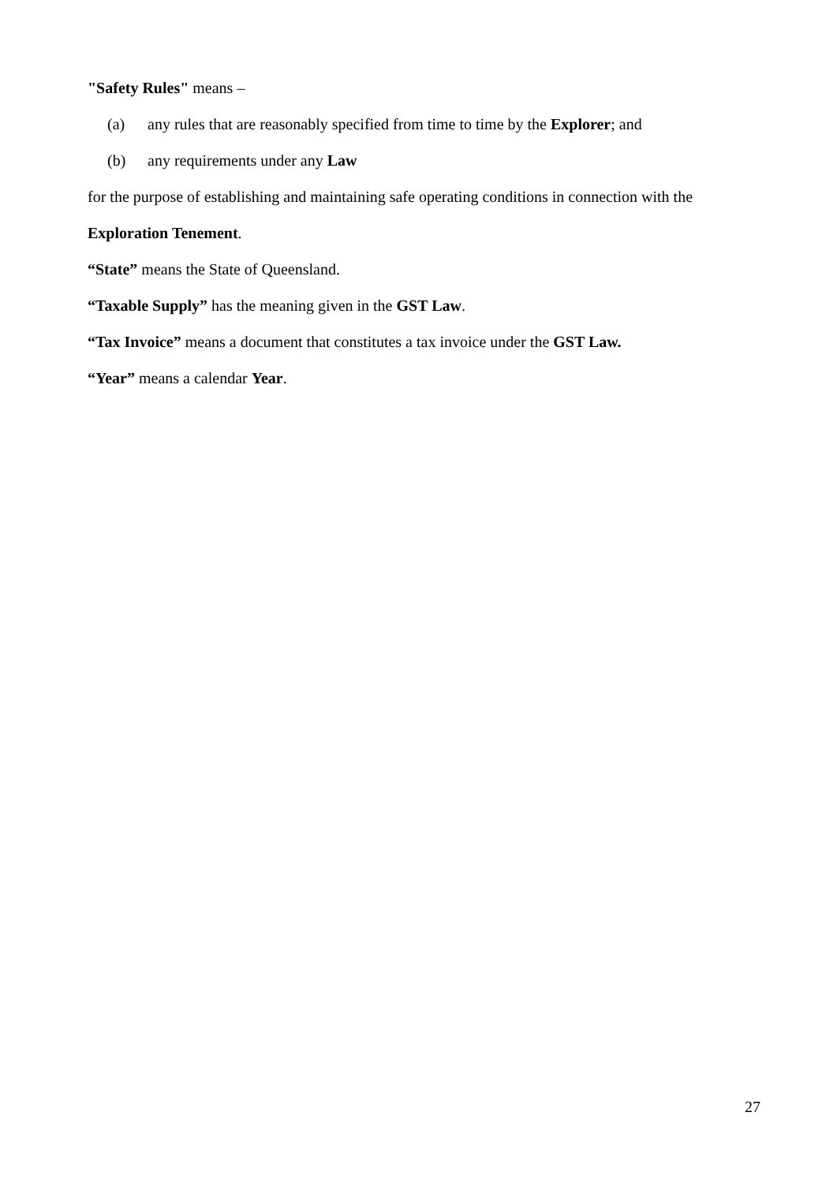"Safety Rules" means –
(a) any rules that are reasonably specified from time to time by the Explorer; and
(b) any requirements under any Law
for the purpose of establishing and maintaining safe operating conditions in connection with the
Exploration Tenement.
“State” means the State of Queensland.
“Taxable Supply” has the meaning given in the GST Law.
“Tax Invoice” means a document that constitutes a tax invoice under the GST Law.
“Year” means a calendar Year.
27